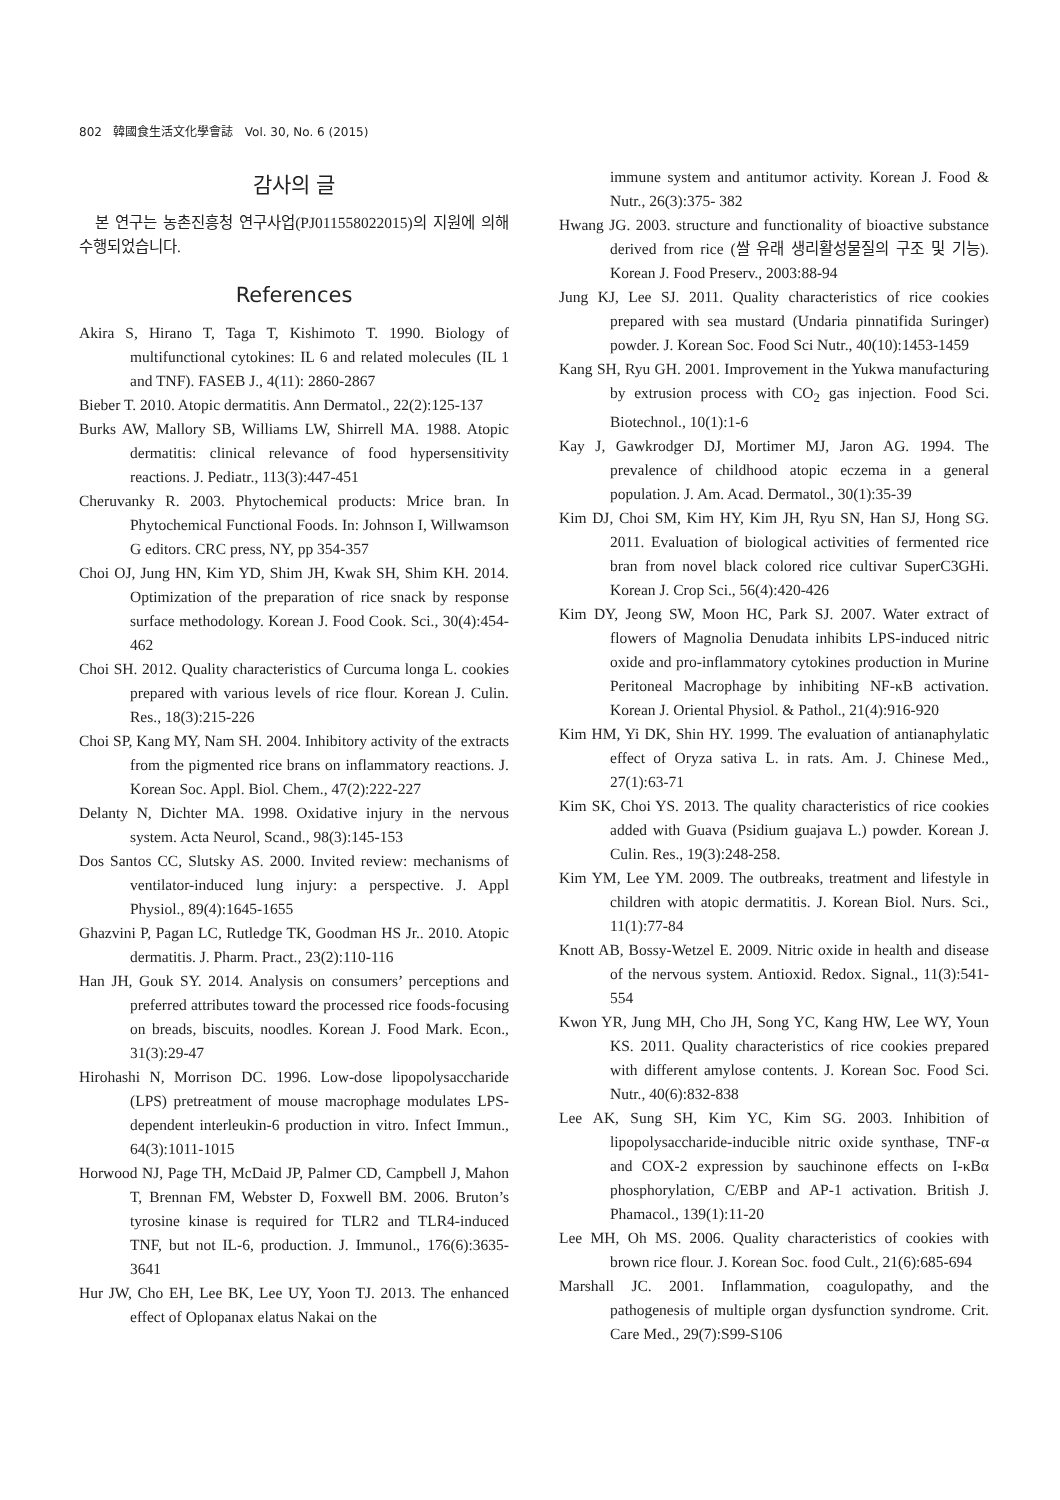802 韓國食生活文化學會誌 Vol. 30, No. 6 (2015)
감사의 글
본 연구는 농촌진흥청 연구사업(PJ011558022015)의 지원에 의해 수행되었습니다.
References
Akira S, Hirano T, Taga T, Kishimoto T. 1990. Biology of multifunctional cytokines: IL 6 and related molecules (IL 1 and TNF). FASEB J., 4(11): 2860-2867
Bieber T. 2010. Atopic dermatitis. Ann Dermatol., 22(2):125-137
Burks AW, Mallory SB, Williams LW, Shirrell MA. 1988. Atopic dermatitis: clinical relevance of food hypersensitivity reactions. J. Pediatr., 113(3):447-451
Cheruvanky R. 2003. Phytochemical products: Mrice bran. In Phytochemical Functional Foods. In: Johnson I, Willwamson G editors. CRC press, NY, pp 354-357
Choi OJ, Jung HN, Kim YD, Shim JH, Kwak SH, Shim KH. 2014. Optimization of the preparation of rice snack by response surface methodology. Korean J. Food Cook. Sci., 30(4):454-462
Choi SH. 2012. Quality characteristics of Curcuma longa L. cookies prepared with various levels of rice flour. Korean J. Culin. Res., 18(3):215-226
Choi SP, Kang MY, Nam SH. 2004. Inhibitory activity of the extracts from the pigmented rice brans on inflammatory reactions. J. Korean Soc. Appl. Biol. Chem., 47(2):222-227
Delanty N, Dichter MA. 1998. Oxidative injury in the nervous system. Acta Neurol, Scand., 98(3):145-153
Dos Santos CC, Slutsky AS. 2000. Invited review: mechanisms of ventilator-induced lung injury: a perspective. J. Appl Physiol., 89(4):1645-1655
Ghazvini P, Pagan LC, Rutledge TK, Goodman HS Jr.. 2010. Atopic dermatitis. J. Pharm. Pract., 23(2):110-116
Han JH, Gouk SY. 2014. Analysis on consumers’ perceptions and preferred attributes toward the processed rice foods-focusing on breads, biscuits, noodles. Korean J. Food Mark. Econ., 31(3):29-47
Hirohashi N, Morrison DC. 1996. Low-dose lipopolysaccharide (LPS) pretreatment of mouse macrophage modulates LPS-dependent interleukin-6 production in vitro. Infect Immun., 64(3):1011-1015
Horwood NJ, Page TH, McDaid JP, Palmer CD, Campbell J, Mahon T, Brennan FM, Webster D, Foxwell BM. 2006. Bruton’s tyrosine kinase is required for TLR2 and TLR4-induced TNF, but not IL-6, production. J. Immunol., 176(6):3635-3641
Hur JW, Cho EH, Lee BK, Lee UY, Yoon TJ. 2013. The enhanced effect of Oplopanax elatus Nakai on the
immune system and antitumor activity. Korean J. Food & Nutr., 26(3):375- 382
Hwang JG. 2003. structure and functionality of bioactive substance derived from rice (쌀 유래 생리활성물질의 구조 및 기능). Korean J. Food Preserv., 2003:88-94
Jung KJ, Lee SJ. 2011. Quality characteristics of rice cookies prepared with sea mustard (Undaria pinnatifida Suringer) powder. J. Korean Soc. Food Sci Nutr., 40(10):1453-1459
Kang SH, Ryu GH. 2001. Improvement in the Yukwa manufacturing by extrusion process with CO<sub>2</sub> gas injection. Food Sci. Biotechnol., 10(1):1-6
Kay J, Gawkrodger DJ, Mortimer MJ, Jaron AG. 1994. The prevalence of childhood atopic eczema in a general population. J. Am. Acad. Dermatol., 30(1):35-39
Kim DJ, Choi SM, Kim HY, Kim JH, Ryu SN, Han SJ, Hong SG. 2011. Evaluation of biological activities of fermented rice bran from novel black colored rice cultivar SuperC3GHi. Korean J. Crop Sci., 56(4):420-426
Kim DY, Jeong SW, Moon HC, Park SJ. 2007. Water extract of flowers of Magnolia Denudata inhibits LPS-induced nitric oxide and pro-inflammatory cytokines production in Murine Peritoneal Macrophage by inhibiting NF-κB activation. Korean J. Oriental Physiol. & Pathol., 21(4):916-920
Kim HM, Yi DK, Shin HY. 1999. The evaluation of antianaphylatic effect of Oryza sativa L. in rats. Am. J. Chinese Med., 27(1):63-71
Kim SK, Choi YS. 2013. The quality characteristics of rice cookies added with Guava (Psidium guajava L.) powder. Korean J. Culin. Res., 19(3):248-258.
Kim YM, Lee YM. 2009. The outbreaks, treatment and lifestyle in children with atopic dermatitis. J. Korean Biol. Nurs. Sci., 11(1):77-84
Knott AB, Bossy-Wetzel E. 2009. Nitric oxide in health and disease of the nervous system. Antioxid. Redox. Signal., 11(3):541-554
Kwon YR, Jung MH, Cho JH, Song YC, Kang HW, Lee WY, Youn KS. 2011. Quality characteristics of rice cookies prepared with different amylose contents. J. Korean Soc. Food Sci. Nutr., 40(6):832-838
Lee AK, Sung SH, Kim YC, Kim SG. 2003. Inhibition of lipopolysaccharide-inducible nitric oxide synthase, TNF-α and COX-2 expression by sauchinone effects on I-κBα phosphorylation, C/EBP and AP-1 activation. British J. Phamacol., 139(1):11-20
Lee MH, Oh MS. 2006. Quality characteristics of cookies with brown rice flour. J. Korean Soc. food Cult., 21(6):685-694
Marshall JC. 2001. Inflammation, coagulopathy, and the pathogenesis of multiple organ dysfunction syndrome. Crit. Care Med., 29(7):S99-S106